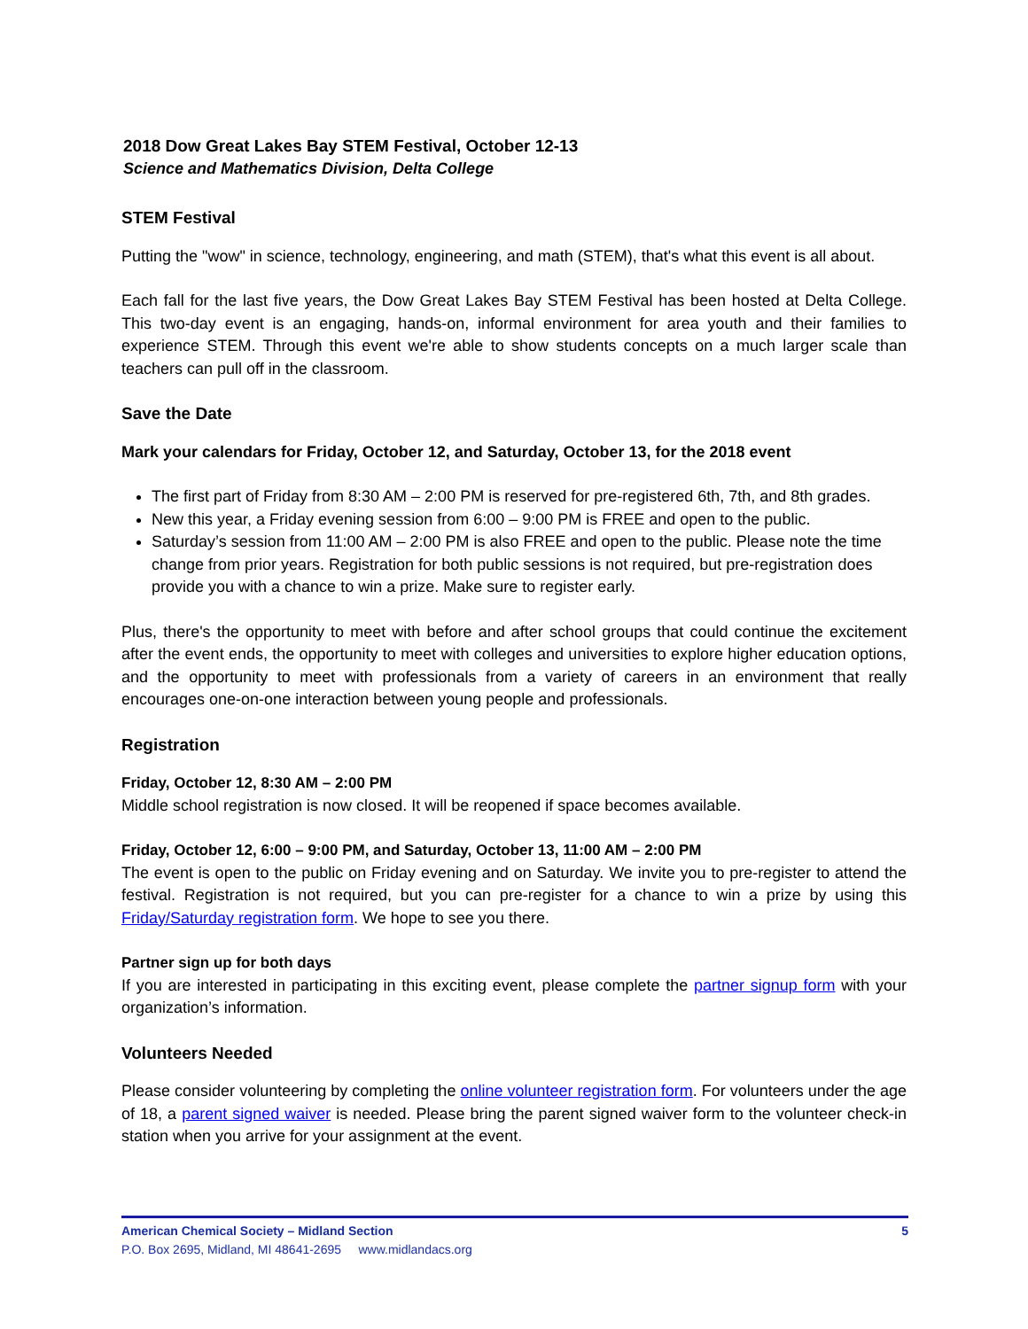2018 Dow Great Lakes Bay STEM Festival, October 12-13
Science and Mathematics Division, Delta College
STEM Festival
Putting the "wow" in science, technology, engineering, and math (STEM), that's what this event is all about.
Each fall for the last five years, the Dow Great Lakes Bay STEM Festival has been hosted at Delta College. This two-day event is an engaging, hands-on, informal environment for area youth and their families to experience STEM. Through this event we're able to show students concepts on a much larger scale than teachers can pull off in the classroom.
Save the Date
Mark your calendars for Friday, October 12, and Saturday, October 13, for the 2018 event
The first part of Friday from 8:30 AM – 2:00 PM is reserved for pre-registered 6th, 7th, and 8th grades.
New this year, a Friday evening session from 6:00 – 9:00 PM is FREE and open to the public.
Saturday’s session from 11:00 AM – 2:00 PM is also FREE and open to the public. Please note the time change from prior years. Registration for both public sessions is not required, but pre-registration does provide you with a chance to win a prize. Make sure to register early.
Plus, there's the opportunity to meet with before and after school groups that could continue the excitement after the event ends, the opportunity to meet with colleges and universities to explore higher education options, and the opportunity to meet with professionals from a variety of careers in an environment that really encourages one-on-one interaction between young people and professionals.
Registration
Friday, October 12, 8:30 AM – 2:00 PM
Middle school registration is now closed. It will be reopened if space becomes available.
Friday, October 12, 6:00 – 9:00 PM, and Saturday, October 13, 11:00 AM – 2:00 PM
The event is open to the public on Friday evening and on Saturday. We invite you to pre-register to attend the festival. Registration is not required, but you can pre-register for a chance to win a prize by using this Friday/Saturday registration form. We hope to see you there.
Partner sign up for both days
If you are interested in participating in this exciting event, please complete the partner signup form with your organization’s information.
Volunteers Needed
Please consider volunteering by completing the online volunteer registration form. For volunteers under the age of 18, a parent signed waiver is needed. Please bring the parent signed waiver form to the volunteer check-in station when you arrive for your assignment at the event.
American Chemical Society – Midland Section 5
P.O. Box 2695, Midland, MI 48641-2695 www.midlandacs.org